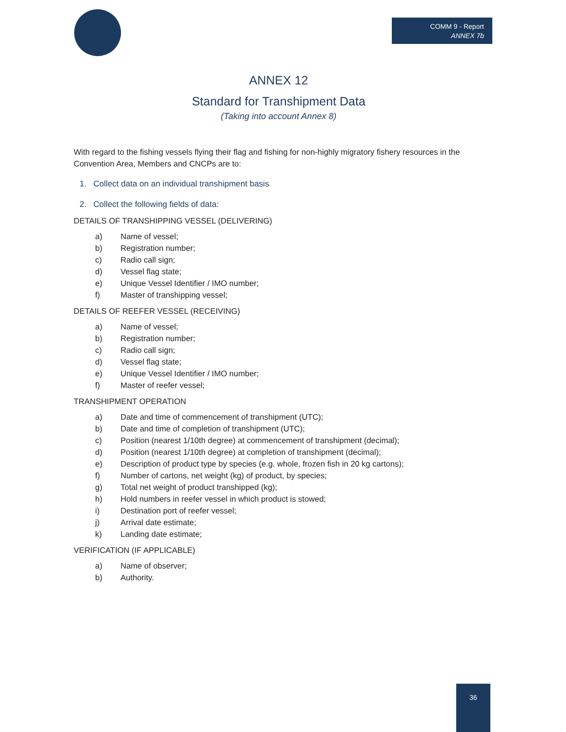COMM 9 - Report
ANNEX 7b
ANNEX 12
Standard for Transhipment Data
(Taking into account Annex 8)
With regard to the fishing vessels flying their flag and fishing for non-highly migratory fishery resources in the Convention Area, Members and CNCPs are to:
1. Collect data on an individual transhipment basis
2. Collect the following fields of data:
DETAILS OF TRANSHIPPING VESSEL (DELIVERING)
a) Name of vessel;
b) Registration number;
c) Radio call sign;
d) Vessel flag state;
e) Unique Vessel Identifier / IMO number;
f) Master of transhipping vessel;
DETAILS OF REEFER VESSEL (RECEIVING)
a) Name of vessel;
b) Registration number;
c) Radio call sign;
d) Vessel flag state;
e) Unique Vessel Identifier / IMO number;
f) Master of reefer vessel;
TRANSHIPMENT OPERATION
a) Date and time of commencement of transhipment (UTC);
b) Date and time of completion of transhipment (UTC);
c) Position (nearest 1/10th degree) at commencement of transhipment (decimal);
d) Position (nearest 1/10th degree) at completion of transhipment (decimal);
e) Description of product type by species (e.g. whole, frozen fish in 20 kg cartons);
f) Number of cartons, net weight (kg) of product, by species;
g) Total net weight of product transhipped (kg);
h) Hold numbers in reefer vessel in which product is stowed;
i) Destination port of reefer vessel;
j) Arrival date estimate;
k) Landing date estimate;
VERIFICATION (IF APPLICABLE)
a) Name of observer;
b) Authority.
36